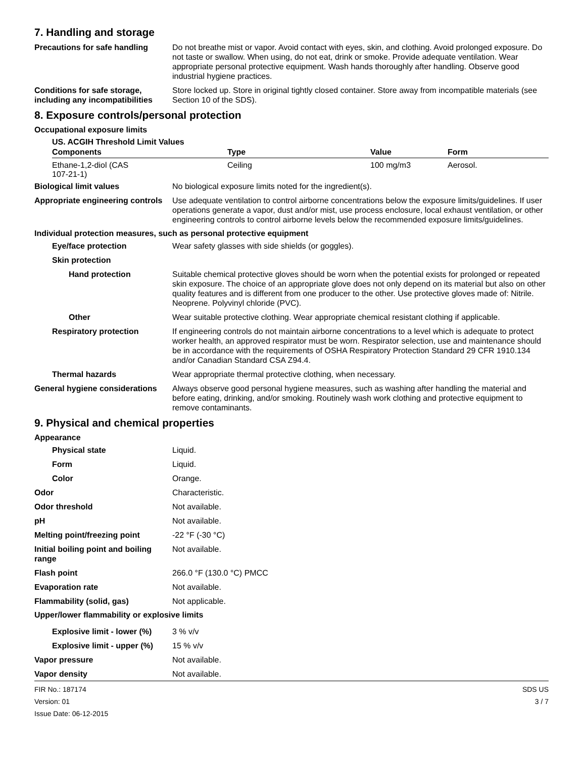7. Handling and storage
Precautions for safe handling
Do not breathe mist or vapor. Avoid contact with eyes, skin, and clothing. Avoid prolonged exposure. Do not taste or swallow. When using, do not eat, drink or smoke. Provide adequate ventilation. Wear appropriate personal protective equipment. Wash hands thoroughly after handling. Observe good industrial hygiene practices.
Conditions for safe storage, including any incompatibilities
Store locked up. Store in original tightly closed container. Store away from incompatible materials (see Section 10 of the SDS).
8. Exposure controls/personal protection
Occupational exposure limits
US. ACGIH Threshold Limit Values
| Components | Type | Value | Form |
| --- | --- | --- | --- |
| Ethane-1,2-diol (CAS 107-21-1) | Ceiling | 100 mg/m3 | Aerosol. |
Biological limit values No biological exposure limits noted for the ingredient(s).
Appropriate engineering controls
Use adequate ventilation to control airborne concentrations below the exposure limits/guidelines. If user operations generate a vapor, dust and/or mist, use process enclosure, local exhaust ventilation, or other engineering controls to control airborne levels below the recommended exposure limits/guidelines.
Individual protection measures, such as personal protective equipment
Eye/face protection Wear safety glasses with side shields (or goggles).
Skin protection
Hand protection Suitable chemical protective gloves should be worn when the potential exists for prolonged or repeated skin exposure. The choice of an appropriate glove does not only depend on its material but also on other quality features and is different from one producer to the other. Use protective gloves made of: Nitrile. Neoprene. Polyvinyl chloride (PVC).
Other Wear suitable protective clothing. Wear appropriate chemical resistant clothing if applicable.
Respiratory protection If engineering controls do not maintain airborne concentrations to a level which is adequate to protect worker health, an approved respirator must be worn. Respirator selection, use and maintenance should be in accordance with the requirements of OSHA Respiratory Protection Standard 29 CFR 1910.134 and/or Canadian Standard CSA Z94.4.
Thermal hazards Wear appropriate thermal protective clothing, when necessary.
General hygiene considerations
Always observe good personal hygiene measures, such as washing after handling the material and before eating, drinking, and/or smoking. Routinely wash work clothing and protective equipment to remove contaminants.
9. Physical and chemical properties
Appearance
Physical state Liquid.
Form Liquid.
Color Orange.
Odor Characteristic.
Odor threshold Not available.
pH Not available.
Melting point/freezing point -22 °F (-30 °C)
Initial boiling point and boiling range
Not available.
Flash point 266.0 °F (130.0 °C) PMCC
Evaporation rate Not available.
Flammability (solid, gas) Not applicable.
Upper/lower flammability or explosive limits
Explosive limit - lower (%)
3 % v/v
Explosive limit - upper (%)
15 % v/v
Vapor pressure Not available.
Vapor density Not available.
FIR No.: 187174
Version: 01
Issue Date: 06-12-2015
SDS US
3 / 7